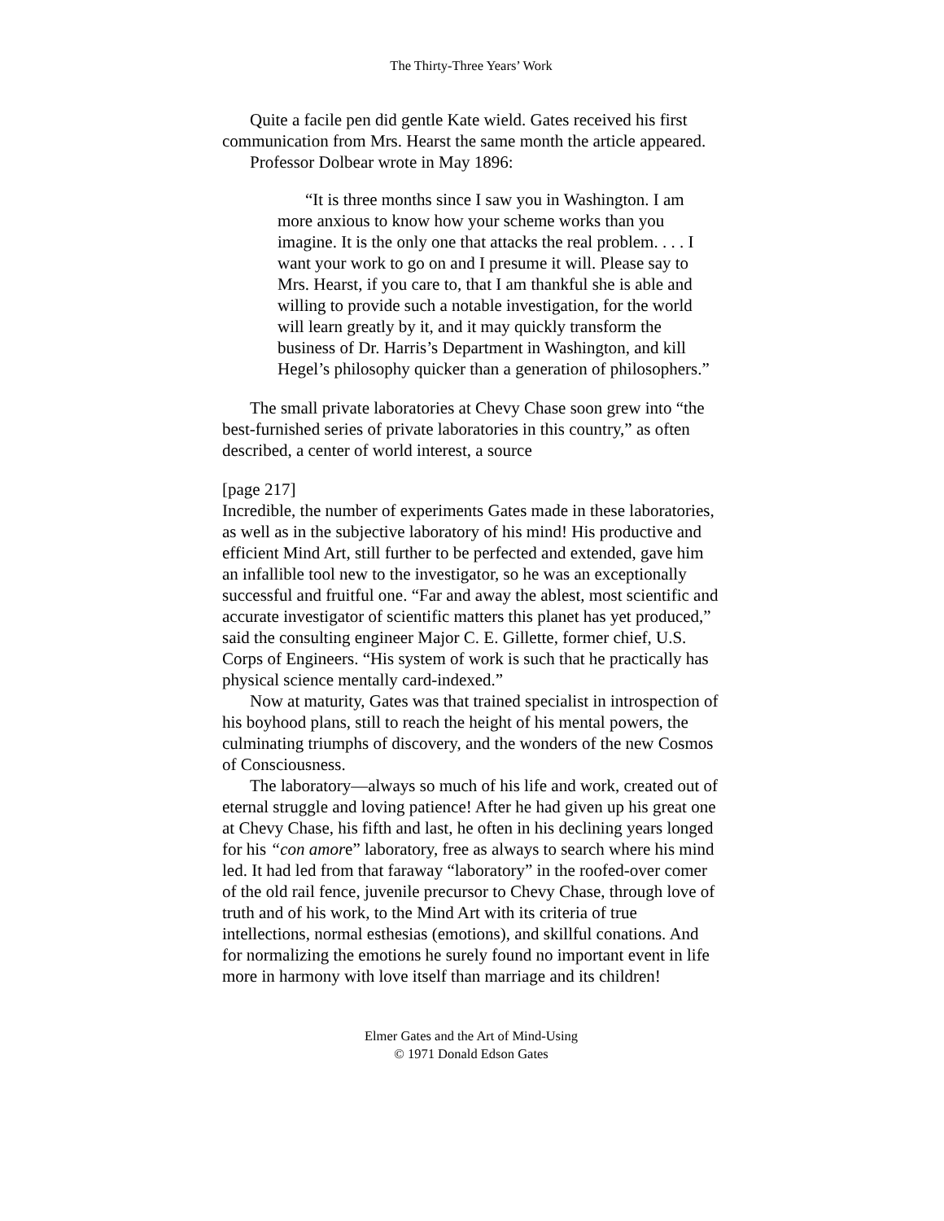The Thirty-Three Years’ Work
Quite a facile pen did gentle Kate wield. Gates received his first communication from Mrs. Hearst the same month the article appeared.
Professor Dolbear wrote in May 1896:
“It is three months since I saw you in Washington. I am more anxious to know how your scheme works than you imagine. It is the only one that attacks the real problem. . . . I want your work to go on and I presume it will. Please say to Mrs. Hearst, if you care to, that I am thankful she is able and willing to provide such a notable investigation, for the world will learn greatly by it, and it may quickly transform the business of Dr. Harris’s Department in Washington, and kill Hegel’s philosophy quicker than a generation of philosophers.”
The small private laboratories at Chevy Chase soon grew into “the best-furnished series of private laboratories in this country,” as often described, a center of world interest, a source
[page 217]
Incredible, the number of experiments Gates made in these laboratories, as well as in the subjective laboratory of his mind! His productive and efficient Mind Art, still further to be perfected and extended, gave him an infallible tool new to the investigator, so he was an exceptionally successful and fruitful one. “Far and away the ablest, most scientific and accurate investigator of scientific matters this planet has yet produced,” said the consulting engineer Major C. E. Gillette, former chief, U.S. Corps of Engineers. “His system of work is such that he practically has physical science mentally card-indexed.”
Now at maturity, Gates was that trained specialist in introspection of his boyhood plans, still to reach the height of his mental powers, the culminating triumphs of discovery, and the wonders of the new Cosmos of Consciousness.
The laboratory—always so much of his life and work, created out of eternal struggle and loving patience! After he had given up his great one at Chevy Chase, his fifth and last, he often in his declining years longed for his “con amore” laboratory, free as always to search where his mind led. It had led from that faraway “laboratory” in the roofed-over comer of the old rail fence, juvenile precursor to Chevy Chase, through love of truth and of his work, to the Mind Art with its criteria of true intellections, normal esthesias (emotions), and skillful conations. And for normalizing the emotions he surely found no important event in life more in harmony with love itself than marriage and its children!
Elmer Gates and the Art of Mind-Using
© 1971 Donald Edson Gates